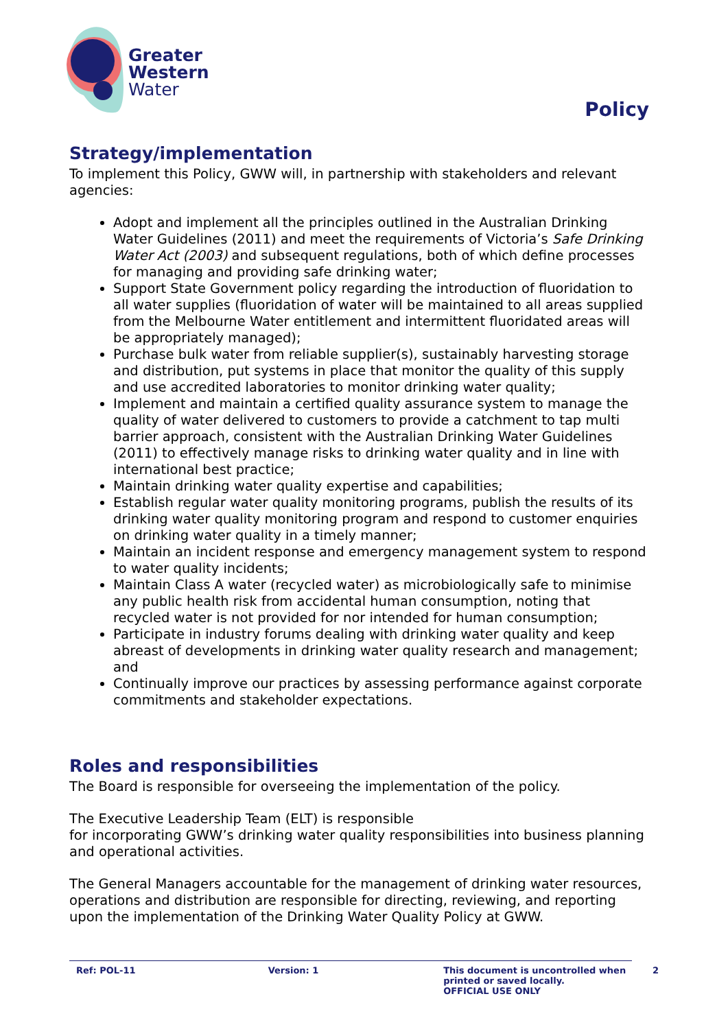Greater
Western
Water
Policy
Strategy/implementation
To implement this Policy, GWW will, in partnership with stakeholders and relevant agencies:
Adopt and implement all the principles outlined in the Australian Drinking Water Guidelines (2011) and meet the requirements of Victoria’s Safe Drinking Water Act (2003) and subsequent regulations, both of which define processes for managing and providing safe drinking water;
Support State Government policy regarding the introduction of fluoridation to all water supplies (fluoridation of water will be maintained to all areas supplied from the Melbourne Water entitlement and intermittent fluoridated areas will be appropriately managed);
Purchase bulk water from reliable supplier(s), sustainably harvesting storage and distribution, put systems in place that monitor the quality of this supply and use accredited laboratories to monitor drinking water quality;
Implement and maintain a certified quality assurance system to manage the quality of water delivered to customers to provide a catchment to tap multi barrier approach, consistent with the Australian Drinking Water Guidelines (2011) to effectively manage risks to drinking water quality and in line with international best practice;
Maintain drinking water quality expertise and capabilities;
Establish regular water quality monitoring programs, publish the results of its drinking water quality monitoring program and respond to customer enquiries on drinking water quality in a timely manner;
Maintain an incident response and emergency management system to respond to water quality incidents;
Maintain Class A water (recycled water) as microbiologically safe to minimise any public health risk from accidental human consumption, noting that recycled water is not provided for nor intended for human consumption;
Participate in industry forums dealing with drinking water quality and keep abreast of developments in drinking water quality research and management; and
Continually improve our practices by assessing performance against corporate commitments and stakeholder expectations.
Roles and responsibilities
The Board is responsible for overseeing the implementation of the policy.
The Executive Leadership Team (ELT) is responsible
for incorporating GWW’s drinking water quality responsibilities into business planning and operational activities.
The General Managers accountable for the management of drinking water resources, operations and distribution are responsible for directing, reviewing, and reporting upon the implementation of the Drinking Water Quality Policy at GWW.
Ref: POL-11 Version: 1 This document is uncontrolled when printed or saved locally.
OFFICIAL USE ONLY
2